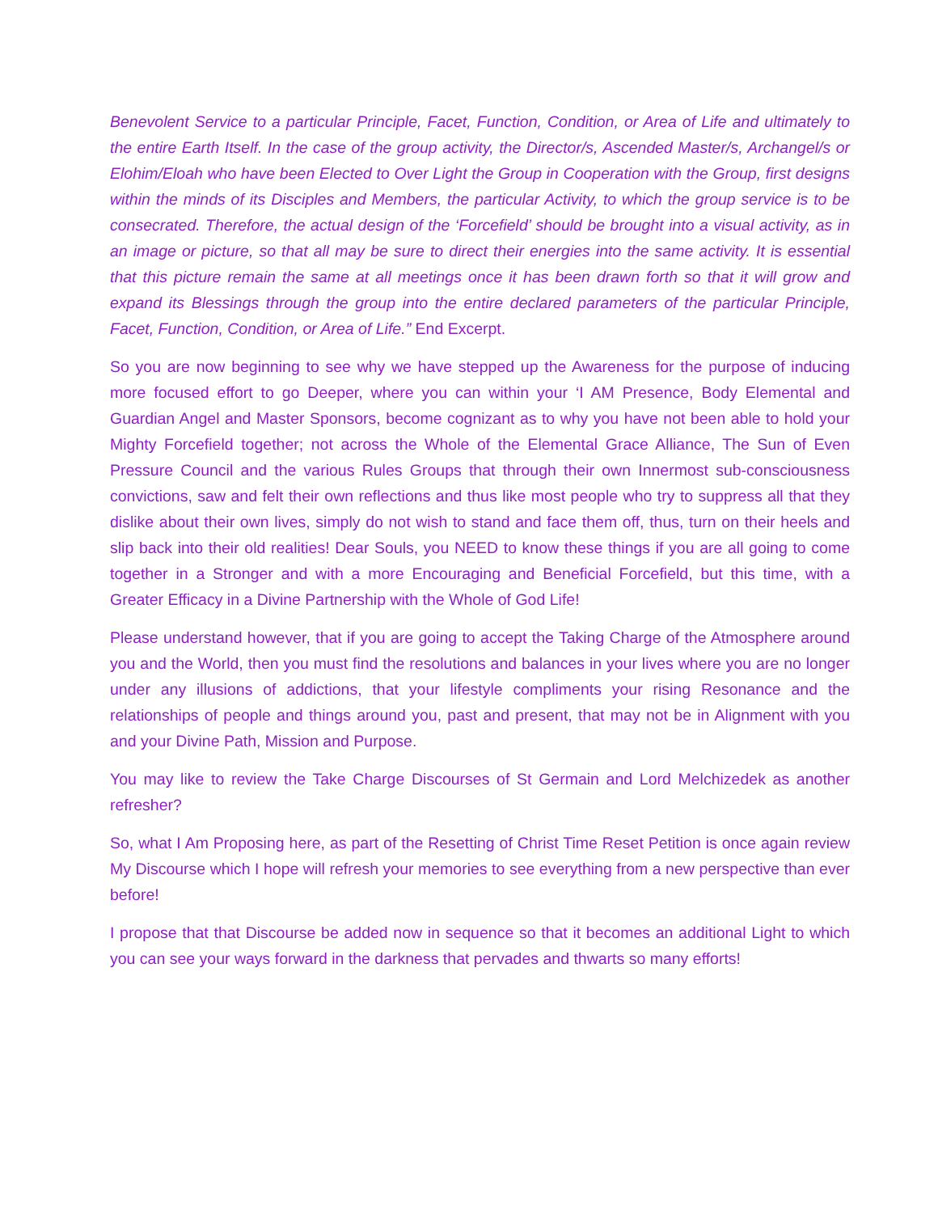Benevolent Service to a particular Principle, Facet, Function, Condition, or Area of Life and ultimately to the entire Earth Itself. In the case of the group activity, the Director/s, Ascended Master/s, Archangel/s or Elohim/Eloah who have been Elected to Over Light the Group in Cooperation with the Group, first designs within the minds of its Disciples and Members, the particular Activity, to which the group service is to be consecrated. Therefore, the actual design of the ‘Forcefield’ should be brought into a visual activity, as in an image or picture, so that all may be sure to direct their energies into the same activity. It is essential that this picture remain the same at all meetings once it has been drawn forth so that it will grow and expand its Blessings through the group into the entire declared parameters of the particular Principle, Facet, Function, Condition, or Area of Life.” End Excerpt.
So you are now beginning to see why we have stepped up the Awareness for the purpose of inducing more focused effort to go Deeper, where you can within your ‘I AM Presence, Body Elemental and Guardian Angel and Master Sponsors, become cognizant as to why you have not been able to hold your Mighty Forcefield together; not across the Whole of the Elemental Grace Alliance, The Sun of Even Pressure Council and the various Rules Groups that through their own Innermost sub-consciousness convictions, saw and felt their own reflections and thus like most people who try to suppress all that they dislike about their own lives, simply do not wish to stand and face them off, thus, turn on their heels and slip back into their old realities! Dear Souls, you NEED to know these things if you are all going to come together in a Stronger and with a more Encouraging and Beneficial Forcefield, but this time, with a Greater Efficacy in a Divine Partnership with the Whole of God Life!
Please understand however, that if you are going to accept the Taking Charge of the Atmosphere around you and the World, then you must find the resolutions and balances in your lives where you are no longer under any illusions of addictions, that your lifestyle compliments your rising Resonance and the relationships of people and things around you, past and present, that may not be in Alignment with you and your Divine Path, Mission and Purpose.
You may like to review the Take Charge Discourses of St Germain and Lord Melchizedek as another refresher?
So, what I Am Proposing here, as part of the Resetting of Christ Time Reset Petition is once again review My Discourse which I hope will refresh your memories to see everything from a new perspective than ever before!
I propose that that Discourse be added now in sequence so that it becomes an additional Light to which you can see your ways forward in the darkness that pervades and thwarts so many efforts!